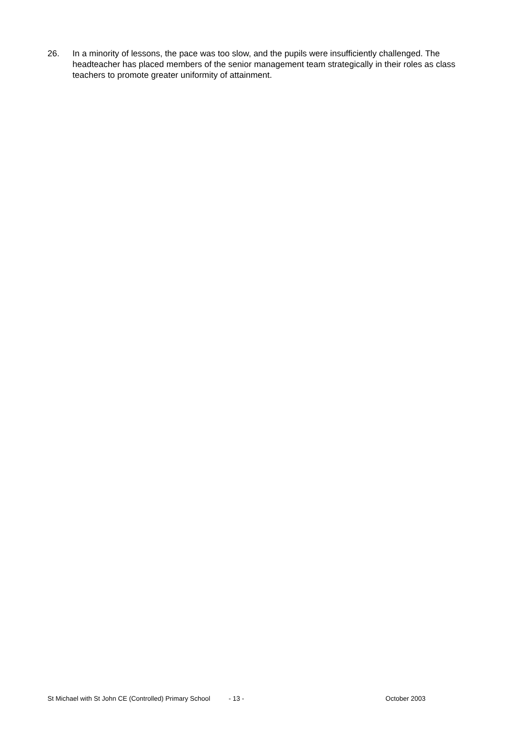26. In a minority of lessons, the pace was too slow, and the pupils were insufficiently challenged. The headteacher has placed members of the senior management team strategically in their roles as class teachers to promote greater uniformity of attainment.
St Michael with St John CE (Controlled) Primary School - 13 - October 2003